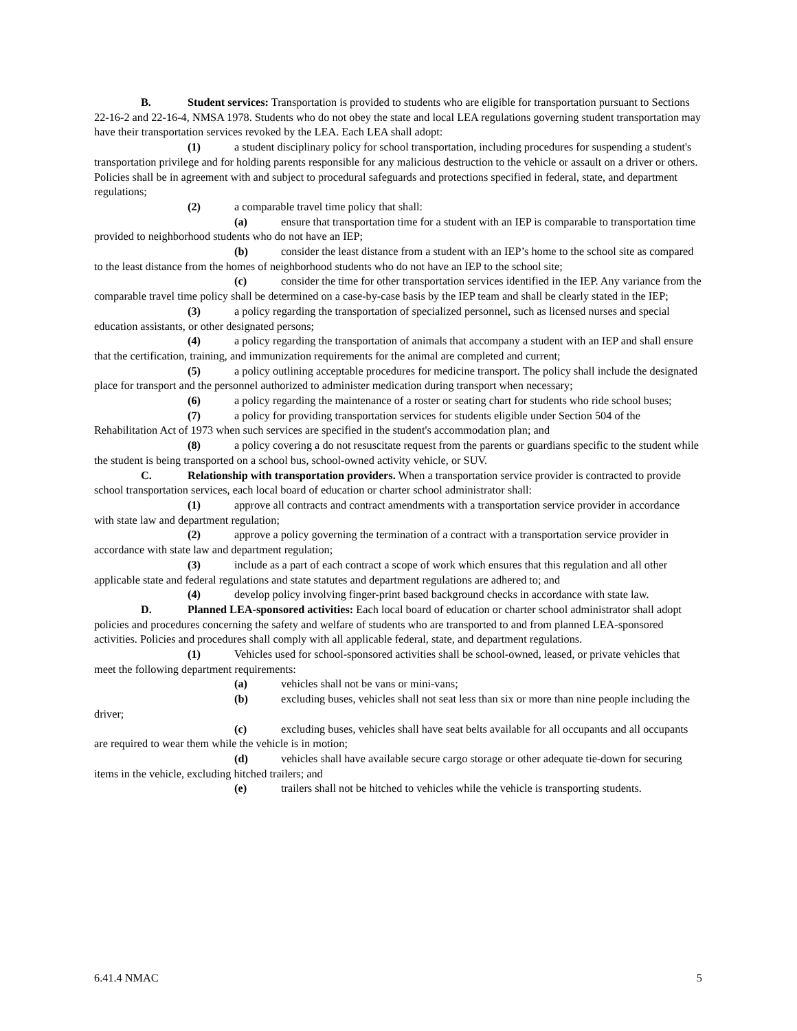B. Student services: Transportation is provided to students who are eligible for transportation pursuant to Sections 22-16-2 and 22-16-4, NMSA 1978. Students who do not obey the state and local LEA regulations governing student transportation may have their transportation services revoked by the LEA. Each LEA shall adopt:
(1) a student disciplinary policy for school transportation, including procedures for suspending a student's transportation privilege and for holding parents responsible for any malicious destruction to the vehicle or assault on a driver or others. Policies shall be in agreement with and subject to procedural safeguards and protections specified in federal, state, and department regulations;
(2) a comparable travel time policy that shall:
(a) ensure that transportation time for a student with an IEP is comparable to transportation time provided to neighborhood students who do not have an IEP;
(b) consider the least distance from a student with an IEP’s home to the school site as compared to the least distance from the homes of neighborhood students who do not have an IEP to the school site;
(c) consider the time for other transportation services identified in the IEP. Any variance from the comparable travel time policy shall be determined on a case-by-case basis by the IEP team and shall be clearly stated in the IEP;
(3) a policy regarding the transportation of specialized personnel, such as licensed nurses and special education assistants, or other designated persons;
(4) a policy regarding the transportation of animals that accompany a student with an IEP and shall ensure that the certification, training, and immunization requirements for the animal are completed and current;
(5) a policy outlining acceptable procedures for medicine transport. The policy shall include the designated place for transport and the personnel authorized to administer medication during transport when necessary;
(6) a policy regarding the maintenance of a roster or seating chart for students who ride school buses;
(7) a policy for providing transportation services for students eligible under Section 504 of the Rehabilitation Act of 1973 when such services are specified in the student's accommodation plan; and
(8) a policy covering a do not resuscitate request from the parents or guardians specific to the student while the student is being transported on a school bus, school-owned activity vehicle, or SUV.
C. Relationship with transportation providers. When a transportation service provider is contracted to provide school transportation services, each local board of education or charter school administrator shall:
(1) approve all contracts and contract amendments with a transportation service provider in accordance with state law and department regulation;
(2) approve a policy governing the termination of a contract with a transportation service provider in accordance with state law and department regulation;
(3) include as a part of each contract a scope of work which ensures that this regulation and all other applicable state and federal regulations and state statutes and department regulations are adhered to; and
(4) develop policy involving finger-print based background checks in accordance with state law.
D. Planned LEA-sponsored activities: Each local board of education or charter school administrator shall adopt policies and procedures concerning the safety and welfare of students who are transported to and from planned LEA-sponsored activities. Policies and procedures shall comply with all applicable federal, state, and department regulations.
(1) Vehicles used for school-sponsored activities shall be school-owned, leased, or private vehicles that meet the following department requirements:
(a) vehicles shall not be vans or mini-vans;
(b) excluding buses, vehicles shall not seat less than six or more than nine people including the driver;
(c) excluding buses, vehicles shall have seat belts available for all occupants and all occupants are required to wear them while the vehicle is in motion;
(d) vehicles shall have available secure cargo storage or other adequate tie-down for securing items in the vehicle, excluding hitched trailers; and
(e) trailers shall not be hitched to vehicles while the vehicle is transporting students.
6.41.4 NMAC 5